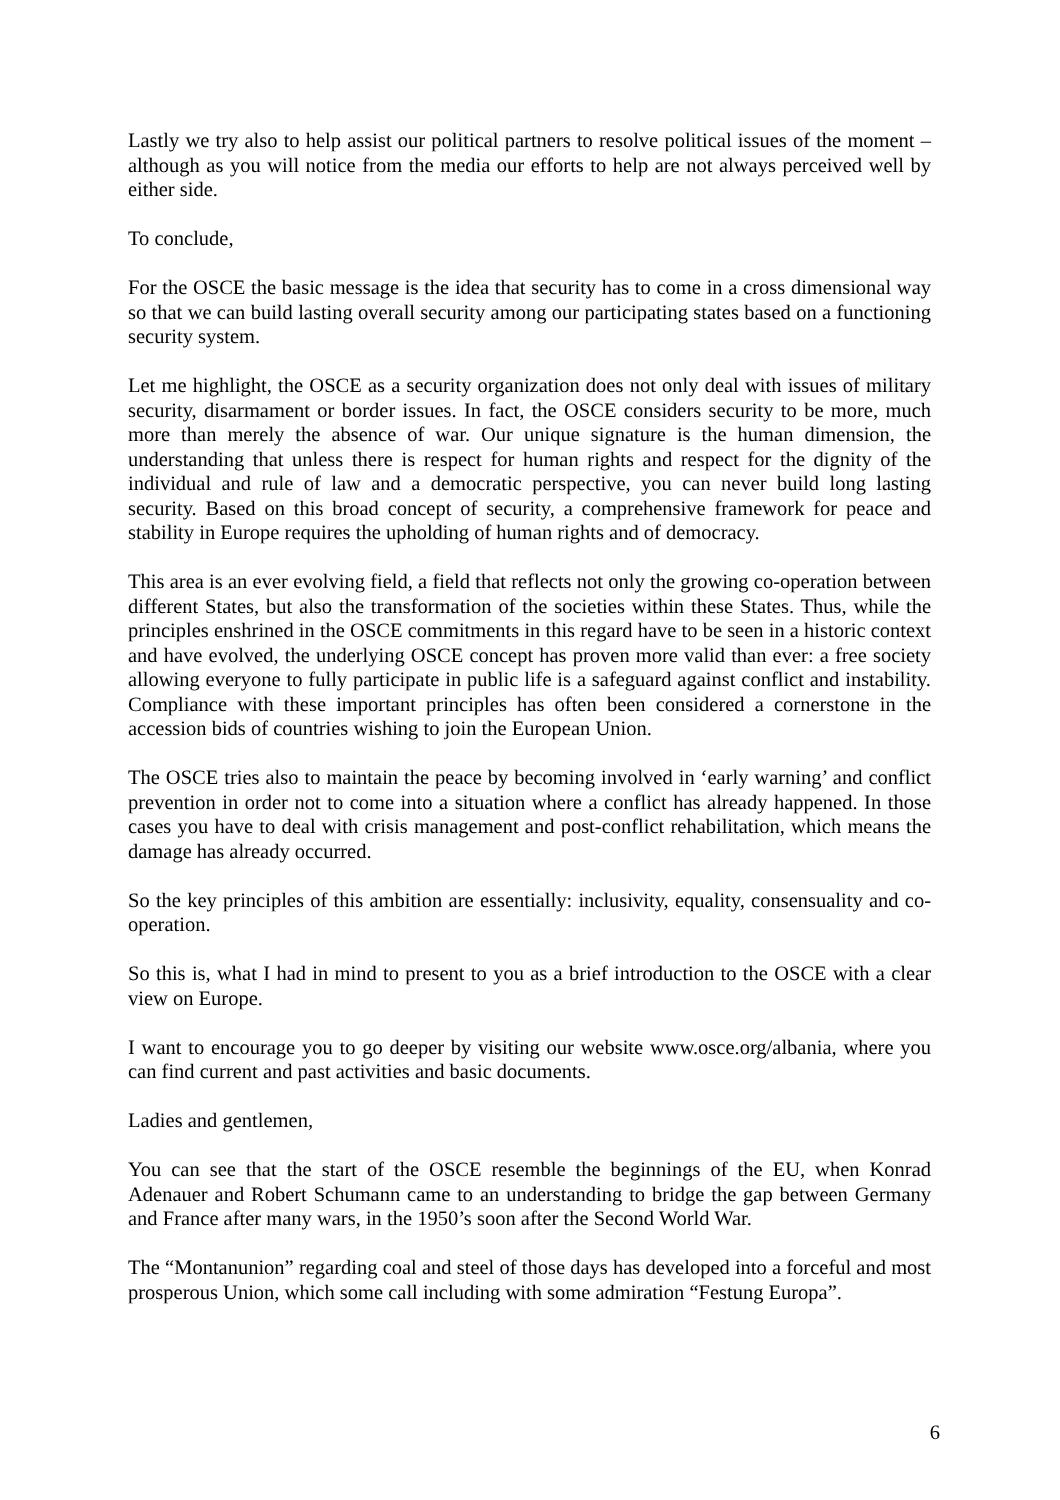Lastly we try also to help assist our political partners to resolve political issues of the moment – although as you will notice from the media our efforts to help are not always perceived well by either side.
To conclude,
For the OSCE the basic message is the idea that security has to come in a cross dimensional way so that we can build lasting overall security among our participating states based on a functioning security system.
Let me highlight, the OSCE as a security organization does not only deal with issues of military security, disarmament or border issues. In fact, the OSCE considers security to be more, much more than merely the absence of war. Our unique signature is the human dimension, the understanding that unless there is respect for human rights and respect for the dignity of the individual and rule of law and a democratic perspective, you can never build long lasting security. Based on this broad concept of security, a comprehensive framework for peace and stability in Europe requires the upholding of human rights and of democracy.
This area is an ever evolving field, a field that reflects not only the growing co-operation between different States, but also the transformation of the societies within these States. Thus, while the principles enshrined in the OSCE commitments in this regard have to be seen in a historic context and have evolved, the underlying OSCE concept has proven more valid than ever: a free society allowing everyone to fully participate in public life is a safeguard against conflict and instability. Compliance with these important principles has often been considered a cornerstone in the accession bids of countries wishing to join the European Union.
The OSCE tries also to maintain the peace by becoming involved in ‘early warning’ and conflict prevention in order not to come into a situation where a conflict has already happened. In those cases you have to deal with crisis management and post-conflict rehabilitation, which means the damage has already occurred.
So the key principles of this ambition are essentially: inclusivity, equality, consensuality and co-operation.
So this is, what I had in mind to present to you as a brief introduction to the OSCE with a clear view on Europe.
I want to encourage you to go deeper by visiting our website www.osce.org/albania, where you can find current and past activities and basic documents.
Ladies and gentlemen,
You can see that the start of the OSCE resemble the beginnings of the EU, when Konrad Adenauer and Robert Schumann came to an understanding to bridge the gap between Germany and France after many wars, in the 1950’s soon after the Second World War.
The “Montanunion” regarding coal and steel of those days has developed into a forceful and most prosperous Union, which some call including with some admiration “Festung Europa”.
6